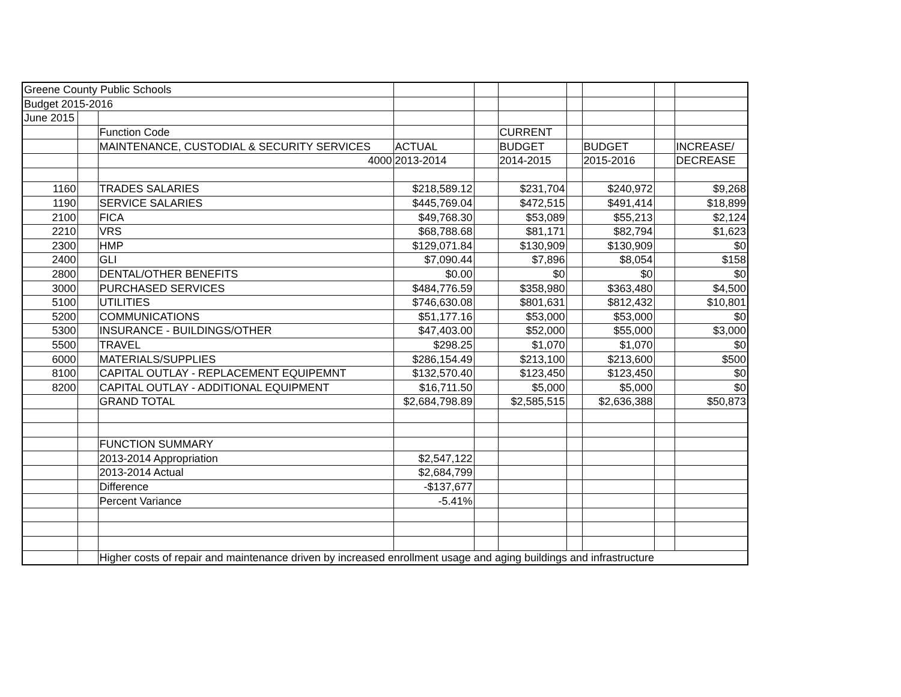| Greene County Public Schools | | | | | | | | | |
| Budget 2015-2016 | | | | | | | | | |
| June 2015 | | | | | | | | | |
| | | Function Code | | | CURRENT | | | | |
| | | MAINTENANCE, CUSTODIAL & SECURITY SERVICES | ACTUAL | | BUDGET | | BUDGET | | INCREASE/ |
| | | 4000 | 2013-2014 | | 2014-2015 | | 2015-2016 | | DECREASE |
| 1160 | | TRADES SALARIES | $218,589.12 | | $231,704 | | $240,972 | | $9,268 |
| 1190 | | SERVICE SALARIES | $445,769.04 | | $472,515 | | $491,414 | | $18,899 |
| 2100 | | FICA | $49,768.30 | | $53,089 | | $55,213 | | $2,124 |
| 2210 | | VRS | $68,788.68 | | $81,171 | | $82,794 | | $1,623 |
| 2300 | | HMP | $129,071.84 | | $130,909 | | $130,909 | | $0 |
| 2400 | | GLI | $7,090.44 | | $7,896 | | $8,054 | | $158 |
| 2800 | | DENTAL/OTHER BENEFITS | $0.00 | | $0 | | $0 | | $0 |
| 3000 | | PURCHASED SERVICES | $484,776.59 | | $358,980 | | $363,480 | | $4,500 |
| 5100 | | UTILITIES | $746,630.08 | | $801,631 | | $812,432 | | $10,801 |
| 5200 | | COMMUNICATIONS | $51,177.16 | | $53,000 | | $53,000 | | $0 |
| 5300 | | INSURANCE - BUILDINGS/OTHER | $47,403.00 | | $52,000 | | $55,000 | | $3,000 |
| 5500 | | TRAVEL | $298.25 | | $1,070 | | $1,070 | | $0 |
| 6000 | | MATERIALS/SUPPLIES | $286,154.49 | | $213,100 | | $213,600 | | $500 |
| 8100 | | CAPITAL OUTLAY - REPLACEMENT EQUIPEMNT | $132,570.40 | | $123,450 | | $123,450 | | $0 |
| 8200 | | CAPITAL OUTLAY - ADDITIONAL EQUIPMENT | $16,711.50 | | $5,000 | | $5,000 | | $0 |
| | | GRAND TOTAL | $2,684,798.89 | | $2,585,515 | | $2,636,388 | | $50,873 |
| | | FUNCTION SUMMARY | | | | | | | |
| | | 2013-2014 Appropriation | $2,547,122 | | | | | | |
| | | 2013-2014 Actual | $2,684,799 | | | | | | |
| | | Difference | -$137,677 | | | | | | |
| | | Percent Variance | -5.41% | | | | | | |
| | | Higher costs of repair and maintenance driven by increased enrollment usage and aging buildings and infrastructure | | | | | | | |